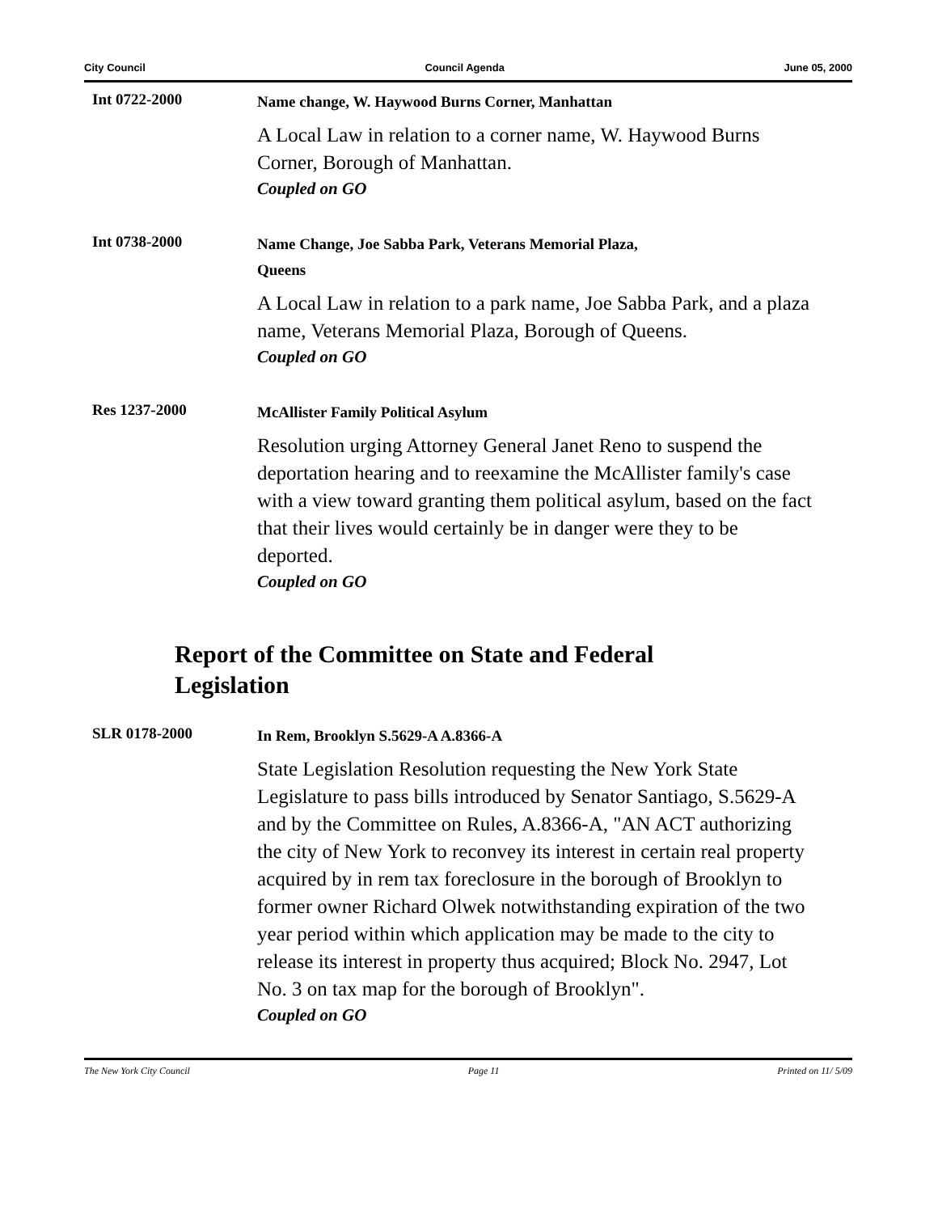City Council Council Agenda June 05, 2000
Int 0722-2000
Name change, W. Haywood Burns Corner, Manhattan
A Local Law in relation to a corner name, W. Haywood Burns Corner, Borough of Manhattan.
Coupled on GO
Int 0738-2000
Name Change, Joe Sabba Park, Veterans Memorial Plaza,
Queens
A Local Law in relation to a park name, Joe Sabba Park, and a plaza name, Veterans Memorial Plaza, Borough of Queens.
Coupled on GO
Res 1237-2000
McAllister Family Political Asylum
Resolution urging Attorney General Janet Reno to suspend the deportation hearing and to reexamine the McAllister family's case with a view toward granting them political asylum, based on the fact that their lives would certainly be in danger were they to be deported.
Coupled on GO
Report of the Committee on State and Federal Legislation
SLR 0178-2000
In Rem, Brooklyn S.5629-A A.8366-A
State Legislation Resolution requesting the New York State Legislature to pass bills introduced by Senator Santiago, S.5629-A and by the Committee on Rules, A.8366-A, "AN ACT authorizing the city of New York to reconvey its interest in certain real property acquired by in rem tax foreclosure in the borough of Brooklyn to former owner Richard Olwek notwithstanding expiration of the two year period within which application may be made to the city to release its interest in property thus acquired; Block No. 2947, Lot No. 3 on tax map for the borough of Brooklyn".
Coupled on GO
The New York City Council Page 11 Printed on 11/ 5/09